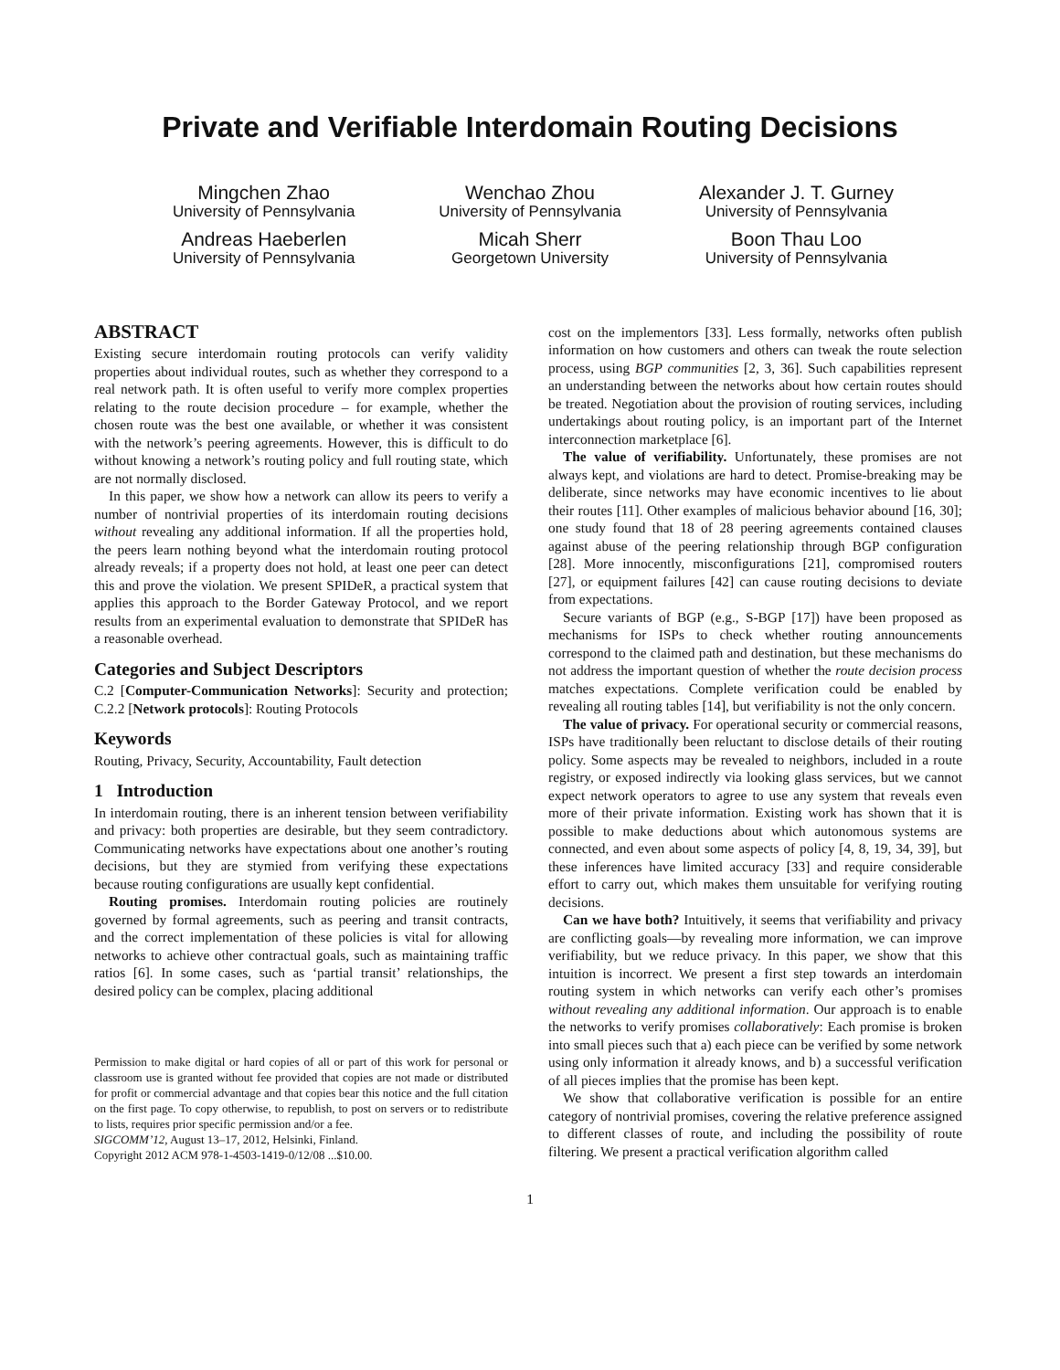Private and Verifiable Interdomain Routing Decisions
Mingchen Zhao
University of Pennsylvania
Wenchao Zhou
University of Pennsylvania
Alexander J. T. Gurney
University of Pennsylvania
Andreas Haeberlen
University of Pennsylvania
Micah Sherr
Georgetown University
Boon Thau Loo
University of Pennsylvania
ABSTRACT
Existing secure interdomain routing protocols can verify validity properties about individual routes, such as whether they correspond to a real network path. It is often useful to verify more complex properties relating to the route decision procedure – for example, whether the chosen route was the best one available, or whether it was consistent with the network’s peering agreements. However, this is difficult to do without knowing a network’s routing policy and full routing state, which are not normally disclosed.
In this paper, we show how a network can allow its peers to verify a number of nontrivial properties of its interdomain routing decisions without revealing any additional information. If all the properties hold, the peers learn nothing beyond what the interdomain routing protocol already reveals; if a property does not hold, at least one peer can detect this and prove the violation. We present SPIDeR, a practical system that applies this approach to the Border Gateway Protocol, and we report results from an experimental evaluation to demonstrate that SPIDeR has a reasonable overhead.
Categories and Subject Descriptors
C.2 [Computer-Communication Networks]: Security and protection; C.2.2 [Network protocols]: Routing Protocols
Keywords
Routing, Privacy, Security, Accountability, Fault detection
1 Introduction
In interdomain routing, there is an inherent tension between verifiability and privacy: both properties are desirable, but they seem contradictory. Communicating networks have expectations about one another’s routing decisions, but they are stymied from verifying these expectations because routing configurations are usually kept confidential.
Routing promises. Interdomain routing policies are routinely governed by formal agreements, such as peering and transit contracts, and the correct implementation of these policies is vital for allowing networks to achieve other contractual goals, such as maintaining traffic ratios [6]. In some cases, such as ‘partial transit’ relationships, the desired policy can be complex, placing additional
Permission to make digital or hard copies of all or part of this work for personal or classroom use is granted without fee provided that copies are not made or distributed for profit or commercial advantage and that copies bear this notice and the full citation on the first page. To copy otherwise, to republish, to post on servers or to redistribute to lists, requires prior specific permission and/or a fee.
SIGCOMM’12, August 13–17, 2012, Helsinki, Finland.
Copyright 2012 ACM 978-1-4503-1419-0/12/08 ...$10.00.
cost on the implementors [33]. Less formally, networks often publish information on how customers and others can tweak the route selection process, using BGP communities [2, 3, 36]. Such capabilities represent an understanding between the networks about how certain routes should be treated. Negotiation about the provision of routing services, including undertakings about routing policy, is an important part of the Internet interconnection marketplace [6].
The value of verifiability. Unfortunately, these promises are not always kept, and violations are hard to detect. Promise-breaking may be deliberate, since networks may have economic incentives to lie about their routes [11]. Other examples of malicious behavior abound [16, 30]; one study found that 18 of 28 peering agreements contained clauses against abuse of the peering relationship through BGP configuration [28]. More innocently, misconfigurations [21], compromised routers [27], or equipment failures [42] can cause routing decisions to deviate from expectations.
Secure variants of BGP (e.g., S-BGP [17]) have been proposed as mechanisms for ISPs to check whether routing announcements correspond to the claimed path and destination, but these mechanisms do not address the important question of whether the route decision process matches expectations. Complete verification could be enabled by revealing all routing tables [14], but verifiability is not the only concern.
The value of privacy. For operational security or commercial reasons, ISPs have traditionally been reluctant to disclose details of their routing policy. Some aspects may be revealed to neighbors, included in a route registry, or exposed indirectly via looking glass services, but we cannot expect network operators to agree to use any system that reveals even more of their private information. Existing work has shown that it is possible to make deductions about which autonomous systems are connected, and even about some aspects of policy [4, 8, 19, 34, 39], but these inferences have limited accuracy [33] and require considerable effort to carry out, which makes them unsuitable for verifying routing decisions.
Can we have both? Intuitively, it seems that verifiability and privacy are conflicting goals—by revealing more information, we can improve verifiability, but we reduce privacy. In this paper, we show that this intuition is incorrect. We present a first step towards an interdomain routing system in which networks can verify each other’s promises without revealing any additional information. Our approach is to enable the networks to verify promises collaboratively: Each promise is broken into small pieces such that a) each piece can be verified by some network using only information it already knows, and b) a successful verification of all pieces implies that the promise has been kept.
We show that collaborative verification is possible for an entire category of nontrivial promises, covering the relative preference assigned to different classes of route, and including the possibility of route filtering. We present a practical verification algorithm called
1